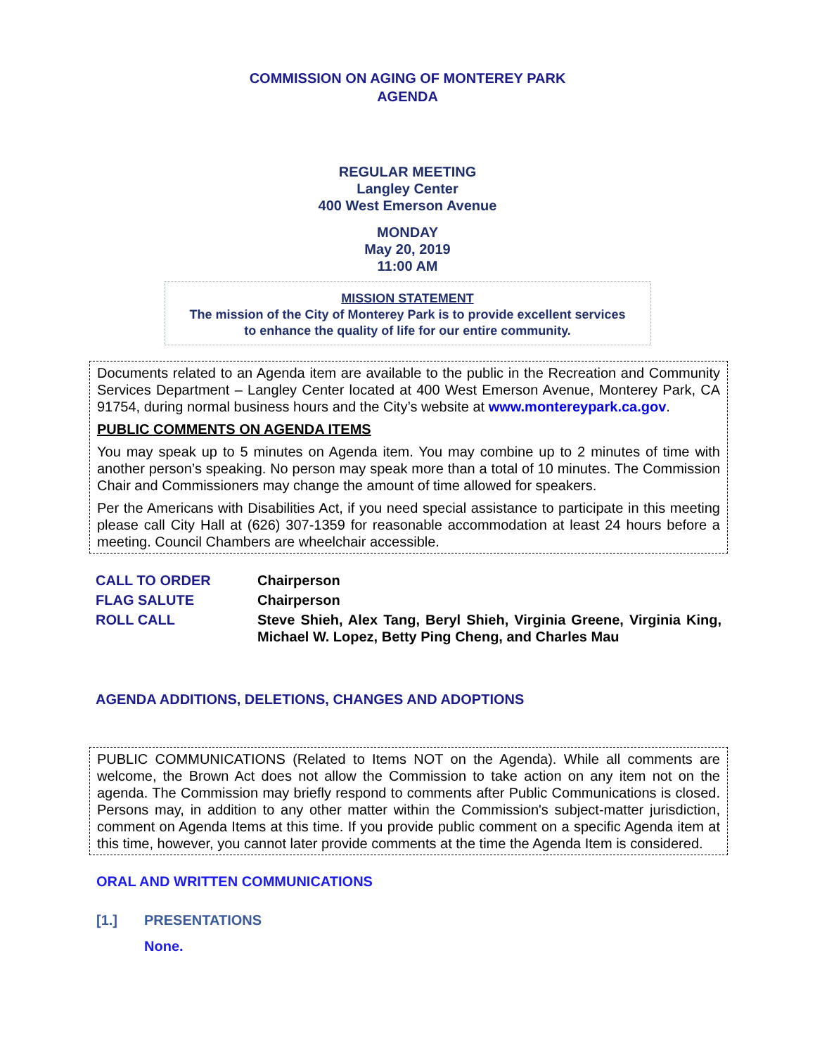COMMISSION ON AGING OF MONTEREY PARK
AGENDA
REGULAR MEETING
Langley Center
400 West Emerson Avenue
MONDAY
May 20, 2019
11:00 AM
MISSION STATEMENT
The mission of the City of Monterey Park is to provide excellent services
to enhance the quality of life for our entire community.
Documents related to an Agenda item are available to the public in the Recreation and Community Services Department – Langley Center located at 400 West Emerson Avenue, Monterey Park, CA 91754, during normal business hours and the City’s website at www.montereypark.ca.gov.
PUBLIC COMMENTS ON AGENDA ITEMS
You may speak up to 5 minutes on Agenda item. You may combine up to 2 minutes of time with another person’s speaking. No person may speak more than a total of 10 minutes. The Commission Chair and Commissioners may change the amount of time allowed for speakers.
Per the Americans with Disabilities Act, if you need special assistance to participate in this meeting please call City Hall at (626) 307-1359 for reasonable accommodation at least 24 hours before a meeting. Council Chambers are wheelchair accessible.
CALL TO ORDER Chairperson
FLAG SALUTE Chairperson
ROLL CALL Steve Shieh, Alex Tang, Beryl Shieh, Virginia Greene, Virginia King, Michael W. Lopez, Betty Ping Cheng, and Charles Mau
AGENDA ADDITIONS, DELETIONS, CHANGES AND ADOPTIONS
PUBLIC COMMUNICATIONS (Related to Items NOT on the Agenda). While all comments are welcome, the Brown Act does not allow the Commission to take action on any item not on the agenda. The Commission may briefly respond to comments after Public Communications is closed. Persons may, in addition to any other matter within the Commission's subject-matter jurisdiction, comment on Agenda Items at this time. If you provide public comment on a specific Agenda item at this time, however, you cannot later provide comments at the time the Agenda Item is considered.
ORAL AND WRITTEN COMMUNICATIONS
[1.] PRESENTATIONS
None.